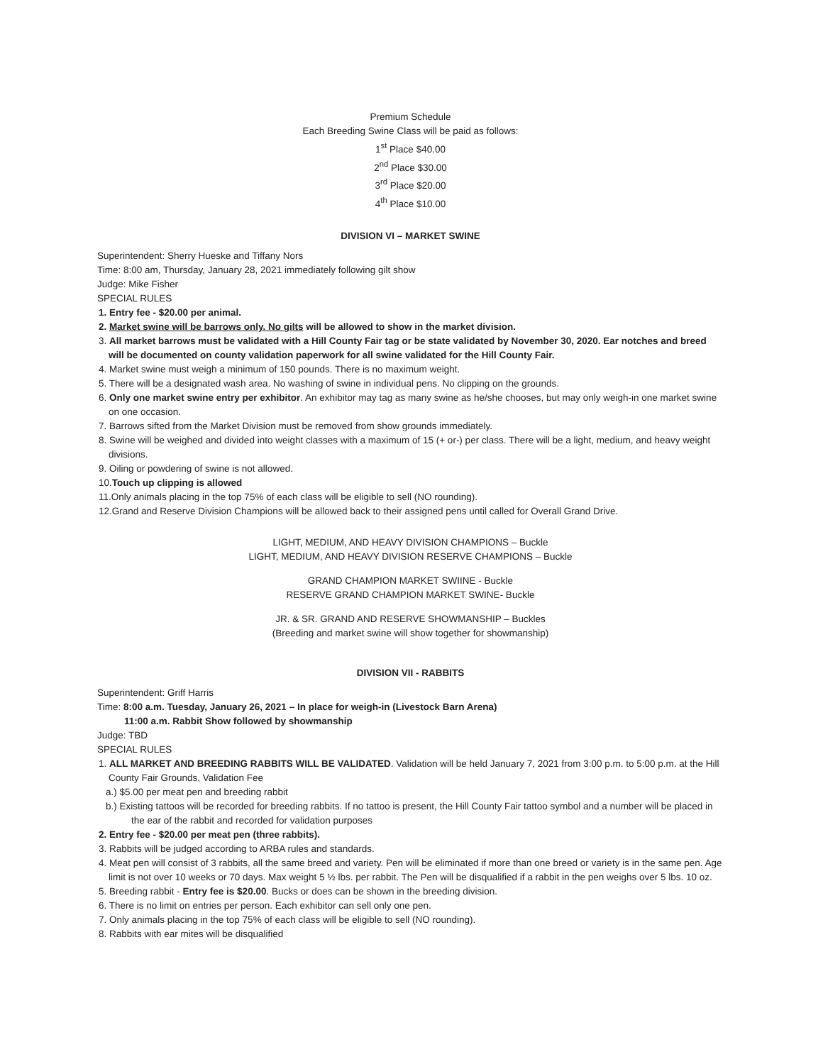Premium Schedule
Each Breeding Swine Class will be paid as follows:
1<sup>st</sup> Place $40.00
2<sup>nd</sup> Place $30.00
3<sup>rd</sup> Place $20.00
4<sup>th</sup> Place $10.00
DIVISION VI – MARKET SWINE
Superintendent: Sherry Hueske and Tiffany Nors
Time: 8:00 am, Thursday, January 28, 2021 immediately following gilt show
Judge: Mike Fisher
SPECIAL RULES
1. Entry fee - $20.00 per animal.
2. Market swine will be barrows only. No gilts will be allowed to show in the market division.
3. All market barrows must be validated with a Hill County Fair tag or be state validated by November 30, 2020. Ear notches and breed will be documented on county validation paperwork for all swine validated for the Hill County Fair.
4. Market swine must weigh a minimum of 150 pounds. There is no maximum weight.
5. There will be a designated wash area. No washing of swine in individual pens. No clipping on the grounds.
6. Only one market swine entry per exhibitor. An exhibitor may tag as many swine as he/she chooses, but may only weigh-in one market swine on one occasion.
7. Barrows sifted from the Market Division must be removed from show grounds immediately.
8. Swine will be weighed and divided into weight classes with a maximum of 15 (+ or-) per class. There will be a light, medium, and heavy weight divisions.
9. Oiling or powdering of swine is not allowed.
10.Touch up clipping is allowed
11.Only animals placing in the top 75% of each class will be eligible to sell (NO rounding).
12.Grand and Reserve Division Champions will be allowed back to their assigned pens until called for Overall Grand Drive.
LIGHT, MEDIUM, AND HEAVY DIVISION CHAMPIONS – Buckle
LIGHT, MEDIUM, AND HEAVY DIVISION RESERVE CHAMPIONS – Buckle
GRAND CHAMPION MARKET SWIINE - Buckle
RESERVE GRAND CHAMPION MARKET SWINE- Buckle
JR. & SR. GRAND AND RESERVE SHOWMANSHIP – Buckles
(Breeding and market swine will show together for showmanship)
DIVISION VII - RABBITS
Superintendent: Griff Harris
Time: 8:00 a.m. Tuesday, January 26, 2021 – In place for weigh-in (Livestock Barn Arena)
11:00 a.m. Rabbit Show followed by showmanship
Judge: TBD
SPECIAL RULES
1. ALL MARKET AND BREEDING RABBITS WILL BE VALIDATED. Validation will be held January 7, 2021 from 3:00 p.m. to 5:00 p.m. at the Hill County Fair Grounds, Validation Fee
a.) $5.00 per meat pen and breeding rabbit
b.) Existing tattoos will be recorded for breeding rabbits. If no tattoo is present, the Hill County Fair tattoo symbol and a number will be placed in the ear of the rabbit and recorded for validation purposes
2. Entry fee - $20.00 per meat pen (three rabbits).
3. Rabbits will be judged according to ARBA rules and standards.
4. Meat pen will consist of 3 rabbits, all the same breed and variety. Pen will be eliminated if more than one breed or variety is in the same pen. Age limit is not over 10 weeks or 70 days. Max weight 5 ½ lbs. per rabbit. The Pen will be disqualified if a rabbit in the pen weighs over 5 lbs. 10 oz.
5. Breeding rabbit - Entry fee is $20.00. Bucks or does can be shown in the breeding division.
6. There is no limit on entries per person. Each exhibitor can sell only one pen.
7. Only animals placing in the top 75% of each class will be eligible to sell (NO rounding).
8. Rabbits with ear mites will be disqualified